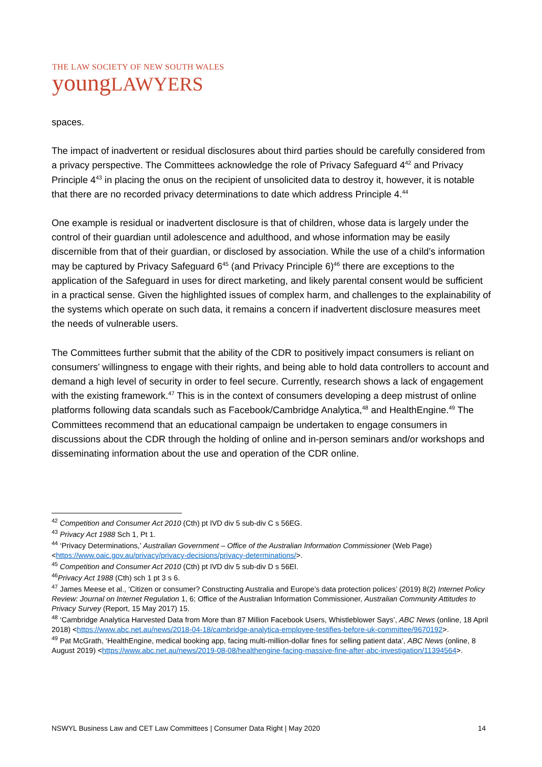THE LAW SOCIETY OF NEW SOUTH WALES
youngLAWYERS
spaces.
The impact of inadvertent or residual disclosures about third parties should be carefully considered from a privacy perspective. The Committees acknowledge the role of Privacy Safeguard 4<sup>42</sup> and Privacy Principle 4<sup>43</sup> in placing the onus on the recipient of unsolicited data to destroy it, however, it is notable that there are no recorded privacy determinations to date which address Principle 4.<sup>44</sup>
One example is residual or inadvertent disclosure is that of children, whose data is largely under the control of their guardian until adolescence and adulthood, and whose information may be easily discernible from that of their guardian, or disclosed by association. While the use of a child’s information may be captured by Privacy Safeguard 6<sup>45</sup> (and Privacy Principle 6)<sup>46</sup> there are exceptions to the application of the Safeguard in uses for direct marketing, and likely parental consent would be sufficient in a practical sense. Given the highlighted issues of complex harm, and challenges to the explainability of the systems which operate on such data, it remains a concern if inadvertent disclosure measures meet the needs of vulnerable users.
The Committees further submit that the ability of the CDR to positively impact consumers is reliant on consumers’ willingness to engage with their rights, and being able to hold data controllers to account and demand a high level of security in order to feel secure. Currently, research shows a lack of engagement with the existing framework.<sup>47</sup> This is in the context of consumers developing a deep mistrust of online platforms following data scandals such as Facebook/Cambridge Analytica,<sup>48</sup> and HealthEngine.<sup>49</sup> The Committees recommend that an educational campaign be undertaken to engage consumers in discussions about the CDR through the holding of online and in-person seminars and/or workshops and disseminating information about the use and operation of the CDR online.
<sup>42</sup> Competition and Consumer Act 2010 (Cth) pt IVD div 5 sub-div C s 56EG.
<sup>43</sup> Privacy Act 1988 Sch 1, Pt 1.
<sup>44</sup> ‘Privacy Determinations,’ Australian Government – Office of the Australian Information Commissioner (Web Page) <https://www.oaic.gov.au/privacy/privacy-decisions/privacy-determinations/>.
<sup>45</sup> Competition and Consumer Act 2010 (Cth) pt IVD div 5 sub-div D s 56EI.
<sup>46</sup> Privacy Act 1988 (Cth) sch 1 pt 3 s 6.
<sup>47</sup> James Meese et al., ‘Citizen or consumer? Constructing Australia and Europe’s data protection polices’ (2019) 8(2) Internet Policy Review: Journal on Internet Regulation 1, 6; Office of the Australian Information Commissioner, Australian Community Attitudes to Privacy Survey (Report, 15 May 2017) 15.
<sup>48</sup> ‘Cambridge Analytica Harvested Data from More than 87 Million Facebook Users, Whistleblower Says’, ABC News (online, 18 April 2018) <https://www.abc.net.au/news/2018-04-18/cambridge-analytica-employee-testifies-before-uk-committee/9670192>.
<sup>49</sup> Pat McGrath, ‘HealthEngine, medical booking app, facing multi-million-dollar fines for selling patient data’, ABC News (online, 8 August 2019) <https://www.abc.net.au/news/2019-08-08/healthengine-facing-massive-fine-after-abc-investigation/11394564>.
NSWYL Business Law and CET Law Committees | Consumer Data Right | May 2020 14